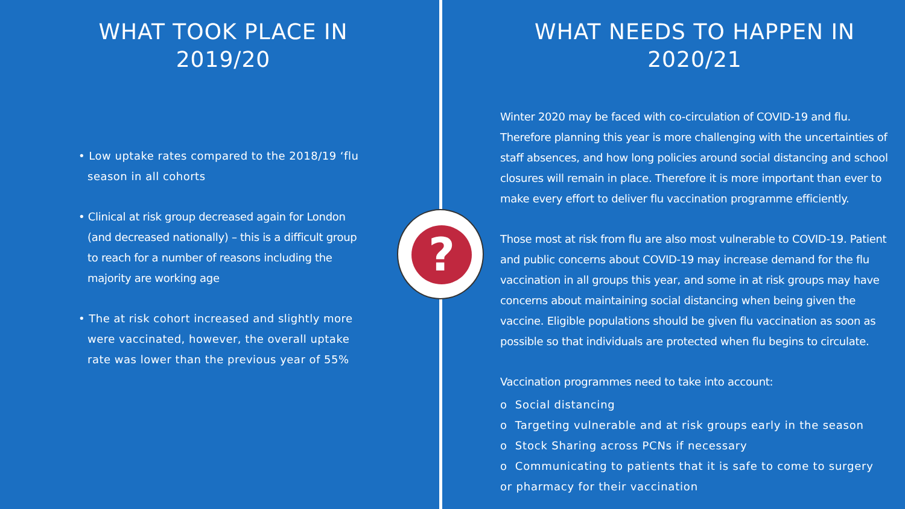?
WHAT TOOK PLACE IN 2019/20
• Low uptake rates compared to the 2018/19 ‘flu season in all cohorts
• Clinical at risk group decreased again for London (and decreased nationally) – this is a difficult group to reach for a number of reasons including the majority are working age
• The at risk cohort increased and slightly more were vaccinated, however, the overall uptake rate was lower than the previous year of 55%
WHAT NEEDS TO HAPPEN IN 2020/21
Winter 2020 may be faced with co-circulation of COVID-19 and flu. Therefore planning this year is more challenging with the uncertainties of staff absences, and how long policies around social distancing and school closures will remain in place. Therefore it is more important than ever to make every effort to deliver flu vaccination programme efficiently.
Those most at risk from flu are also most vulnerable to COVID-19. Patient and public concerns about COVID-19 may increase demand for the flu vaccination in all groups this year, and some in at risk groups may have concerns about maintaining social distancing when being given the vaccine. Eligible populations should be given flu vaccination as soon as possible so that individuals are protected when flu begins to circulate.
Vaccination programmes need to take into account:
o Social distancing
o Targeting vulnerable and at risk groups early in the season
o Stock Sharing across PCNs if necessary
o Communicating to patients that it is safe to come to surgery or pharmacy for their vaccination